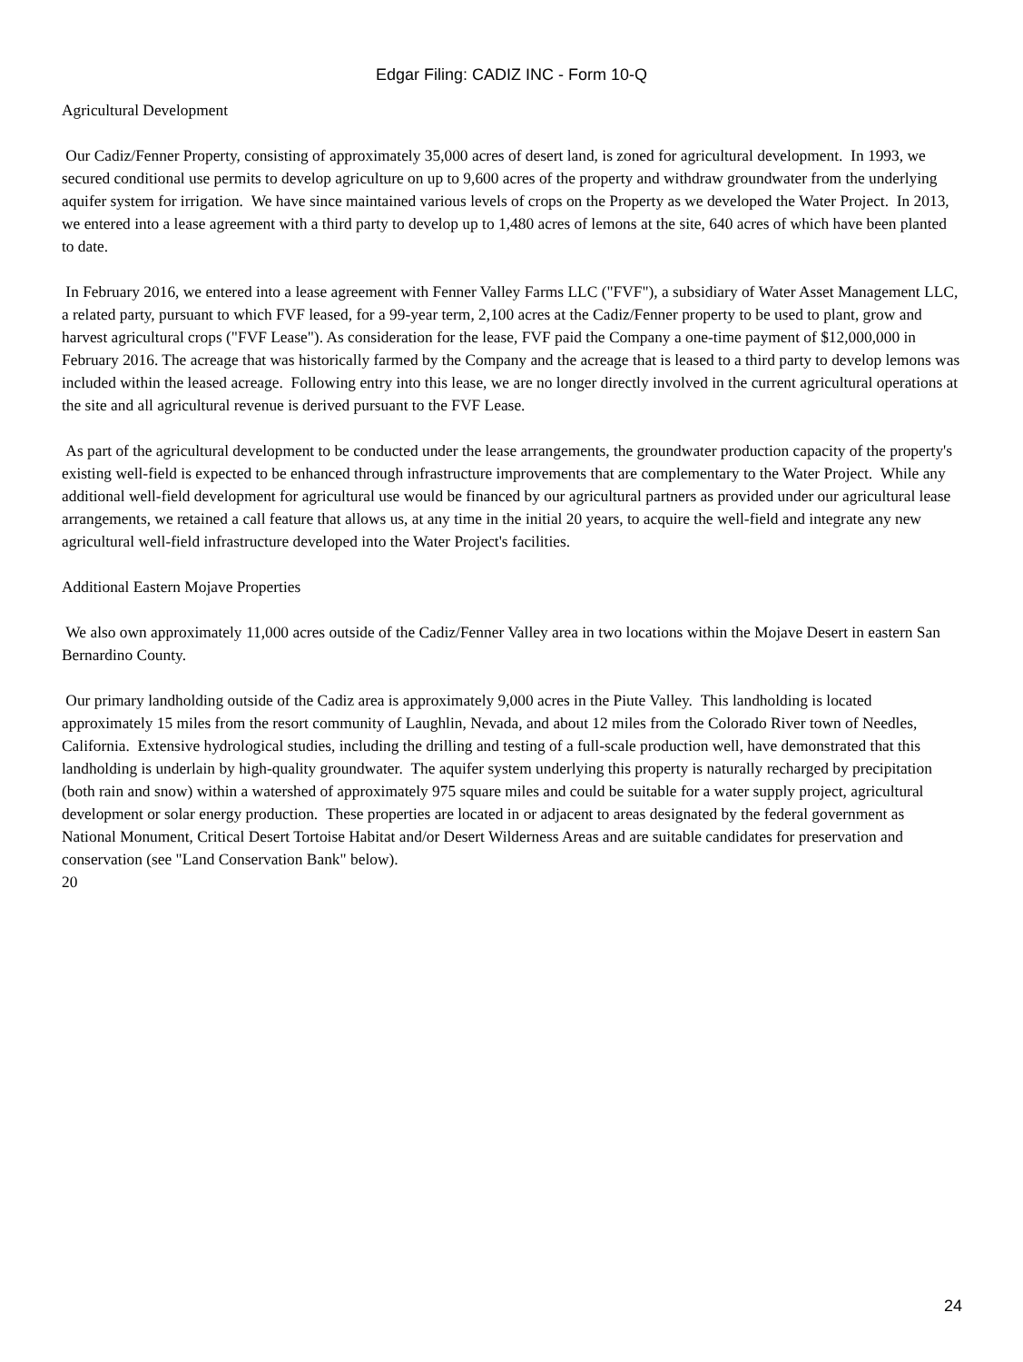Edgar Filing: CADIZ INC - Form 10-Q
Agricultural Development
Our Cadiz/Fenner Property, consisting of approximately 35,000 acres of desert land, is zoned for agricultural development. In 1993, we secured conditional use permits to develop agriculture on up to 9,600 acres of the property and withdraw groundwater from the underlying aquifer system for irrigation. We have since maintained various levels of crops on the Property as we developed the Water Project. In 2013, we entered into a lease agreement with a third party to develop up to 1,480 acres of lemons at the site, 640 acres of which have been planted to date.
In February 2016, we entered into a lease agreement with Fenner Valley Farms LLC ("FVF"), a subsidiary of Water Asset Management LLC, a related party, pursuant to which FVF leased, for a 99-year term, 2,100 acres at the Cadiz/Fenner property to be used to plant, grow and harvest agricultural crops ("FVF Lease"). As consideration for the lease, FVF paid the Company a one-time payment of $12,000,000 in February 2016. The acreage that was historically farmed by the Company and the acreage that is leased to a third party to develop lemons was included within the leased acreage. Following entry into this lease, we are no longer directly involved in the current agricultural operations at the site and all agricultural revenue is derived pursuant to the FVF Lease.
As part of the agricultural development to be conducted under the lease arrangements, the groundwater production capacity of the property's existing well-field is expected to be enhanced through infrastructure improvements that are complementary to the Water Project. While any additional well-field development for agricultural use would be financed by our agricultural partners as provided under our agricultural lease arrangements, we retained a call feature that allows us, at any time in the initial 20 years, to acquire the well-field and integrate any new agricultural well-field infrastructure developed into the Water Project's facilities.
Additional Eastern Mojave Properties
We also own approximately 11,000 acres outside of the Cadiz/Fenner Valley area in two locations within the Mojave Desert in eastern San Bernardino County.
Our primary landholding outside of the Cadiz area is approximately 9,000 acres in the Piute Valley. This landholding is located approximately 15 miles from the resort community of Laughlin, Nevada, and about 12 miles from the Colorado River town of Needles, California. Extensive hydrological studies, including the drilling and testing of a full-scale production well, have demonstrated that this landholding is underlain by high-quality groundwater. The aquifer system underlying this property is naturally recharged by precipitation (both rain and snow) within a watershed of approximately 975 square miles and could be suitable for a water supply project, agricultural development or solar energy production. These properties are located in or adjacent to areas designated by the federal government as National Monument, Critical Desert Tortoise Habitat and/or Desert Wilderness Areas and are suitable candidates for preservation and conservation (see "Land Conservation Bank" below).
20
24